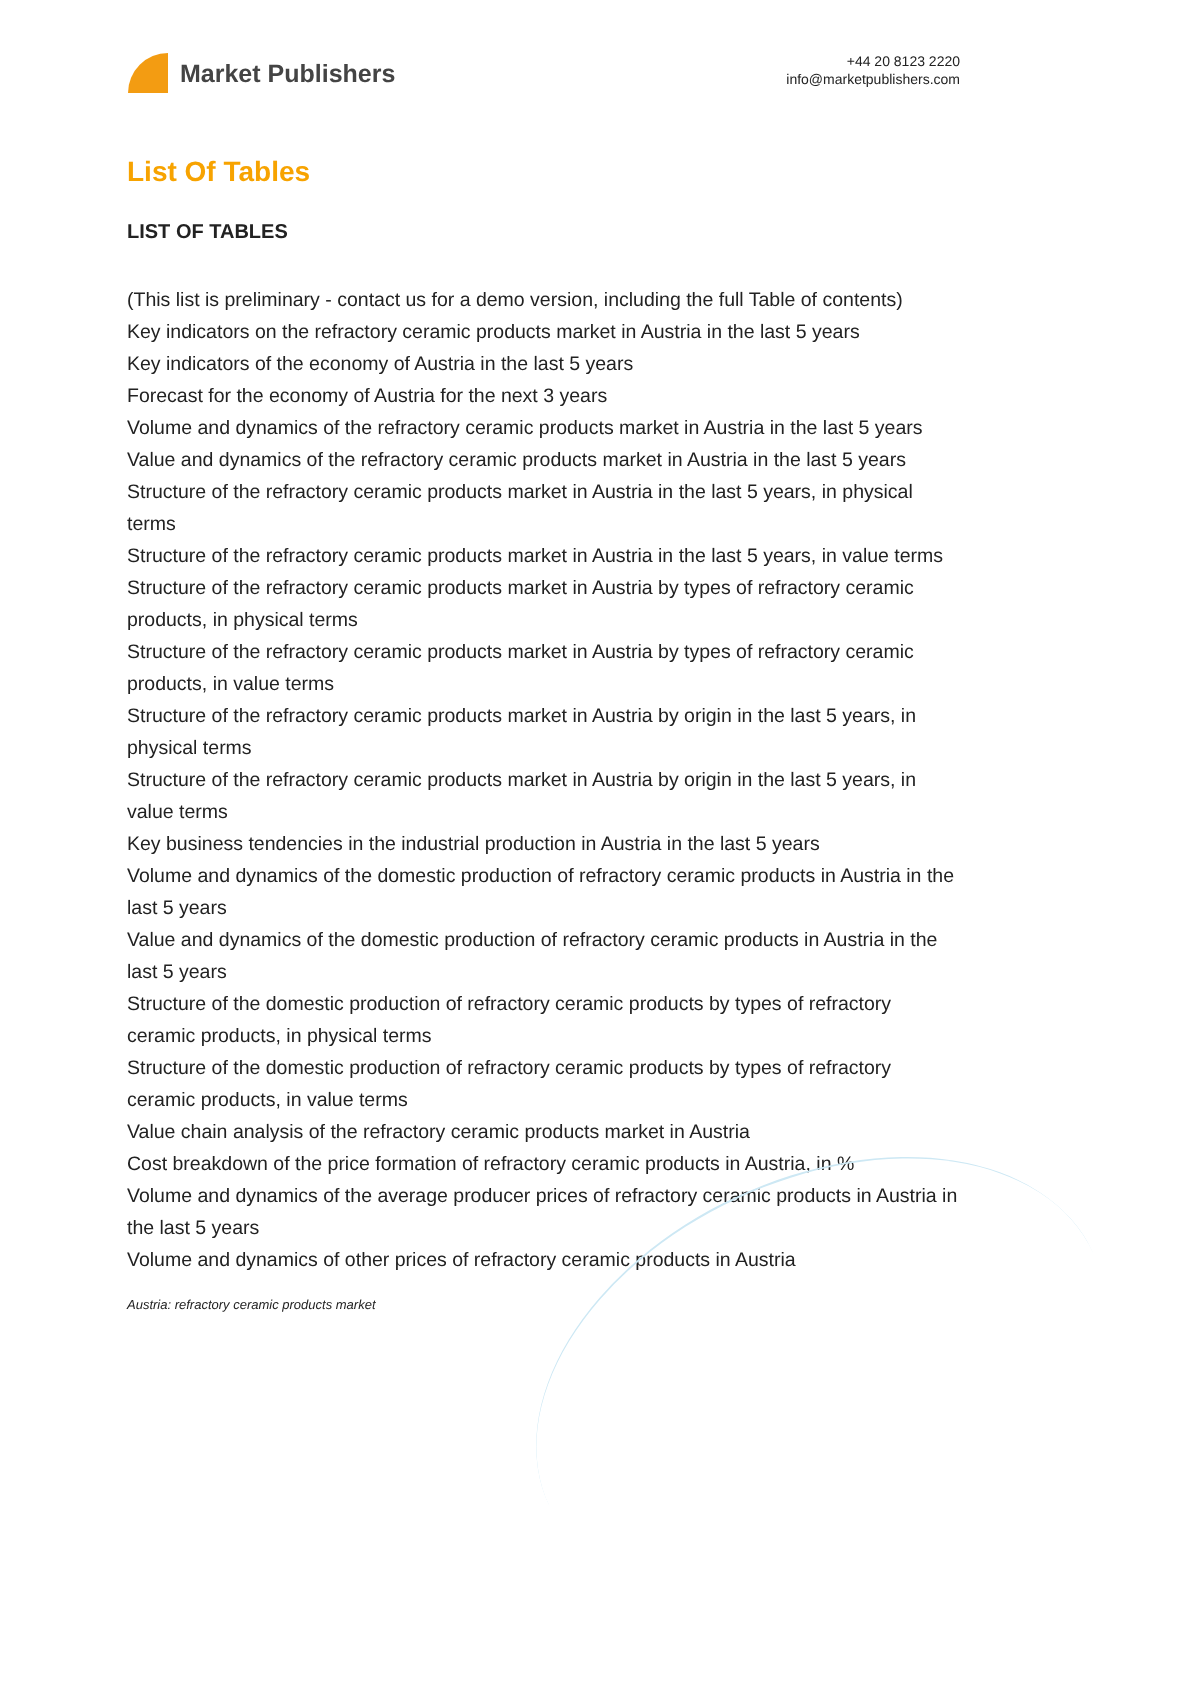Market Publishers
+44 20 8123 2220
info@marketpublishers.com
List Of Tables
LIST OF TABLES
(This list is preliminary - contact us for a demo version, including the full Table of contents)
Key indicators on the refractory ceramic products market in Austria in the last 5 years
Key indicators of the economy of Austria in the last 5 years
Forecast for the economy of Austria for the next 3 years
Volume and dynamics of the refractory ceramic products market in Austria in the last 5 years
Value and dynamics of the refractory ceramic products market in Austria in the last 5 years
Structure of the refractory ceramic products market in Austria in the last 5 years, in physical terms
Structure of the refractory ceramic products market in Austria in the last 5 years, in value terms
Structure of the refractory ceramic products market in Austria by types of refractory ceramic products, in physical terms
Structure of the refractory ceramic products market in Austria by types of refractory ceramic products, in value terms
Structure of the refractory ceramic products market in Austria by origin in the last 5 years, in physical terms
Structure of the refractory ceramic products market in Austria by origin in the last 5 years, in value terms
Key business tendencies in the industrial production in Austria in the last 5 years
Volume and dynamics of the domestic production of refractory ceramic products in Austria in the last 5 years
Value and dynamics of the domestic production of refractory ceramic products in Austria in the last 5 years
Structure of the domestic production of refractory ceramic products by types of refractory ceramic products, in physical terms
Structure of the domestic production of refractory ceramic products by types of refractory ceramic products, in value terms
Value chain analysis of the refractory ceramic products market in Austria
Cost breakdown of the price formation of refractory ceramic products in Austria, in %
Volume and dynamics of the average producer prices of refractory ceramic products in Austria in the last 5 years
Volume and dynamics of other prices of refractory ceramic products in Austria
Austria: refractory ceramic products market